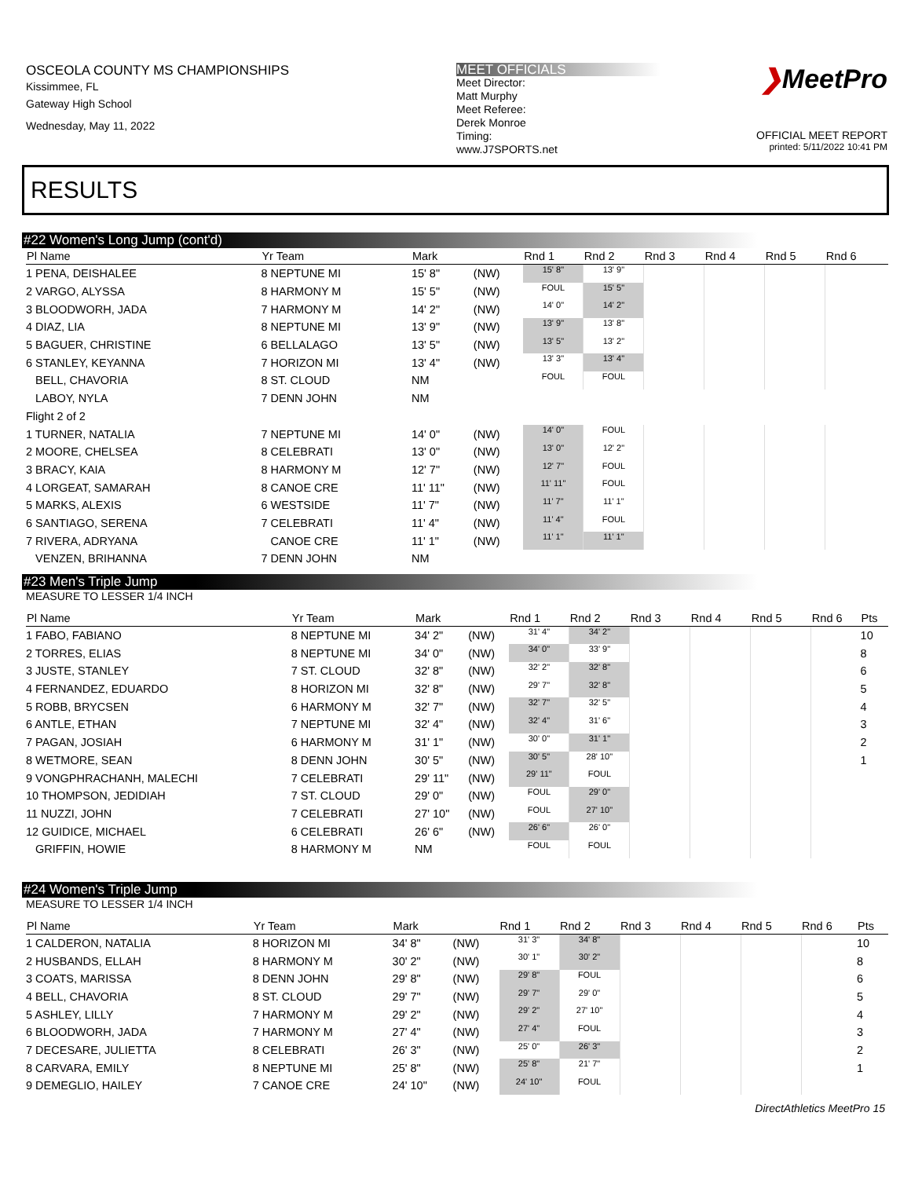OSCEOLA COUNTY MS CHAMPIONSHIPS
Kissimmee, FL
Gateway High School
Wednesday, May 11, 2022
MEET OFFICIALS
Meet Director:
Matt Murphy
Meet Referee:
Derek Monroe
Timing:
www.J7SPORTS.net
❯MeetPro
OFFICIAL MEET REPORT
printed: 5/11/2022 10:41 PM
RESULTS
#22 Women's Long Jump (cont'd)
| Pl Name | Yr Team | Mark | | Rnd 1 | Rnd 2 | Rnd 3 | Rnd 4 | Rnd 5 | Rnd 6 | |
| --- | --- | --- | --- | --- | --- | --- | --- | --- | --- | --- |
| 1 PENA, DEISHALEE | 8 NEPTUNE MI | 15' 8" | (NW) | 15' 8" | 13' 9" | | | | | |
| 2 VARGO, ALYSSA | 8 HARMONY M | 15' 5" | (NW) | FOUL | 15' 5" | | | | | |
| 3 BLOODWORH, JADA | 7 HARMONY M | 14' 2" | (NW) | 14' 0" | 14' 2" | | | | | |
| 4 DIAZ, LIA | 8 NEPTUNE MI | 13' 9" | (NW) | 13' 9" | 13' 8" | | | | | |
| 5 BAGUER, CHRISTINE | 6 BELLALAGO | 13' 5" | (NW) | 13' 5" | 13' 2" | | | | | |
| 6 STANLEY, KEYANNA | 7 HORIZON MI | 13' 4" | (NW) | 13' 3" | 13' 4" | | | | | |
| BELL, CHAVORIA | 8 ST. CLOUD | NM | | FOUL | FOUL | | | | | |
| LABOY, NYLA | 7 DENN JOHN | NM | | | | | | | | |
| Flight 2 of 2 | | | | | | | | | | |
| 1 TURNER, NATALIA | 7 NEPTUNE MI | 14' 0" | (NW) | 14' 0" | FOUL | | | | | |
| 2 MOORE, CHELSEA | 8 CELEBRATI | 13' 0" | (NW) | 13' 0" | 12' 2" | | | | | |
| 3 BRACY, KAIA | 8 HARMONY M | 12' 7" | (NW) | 12' 7" | FOUL | | | | | |
| 4 LORGEAT, SAMARAH | 8 CANOE CRE | 11' 11" | (NW) | 11' 11" | FOUL | | | | | |
| 5 MARKS, ALEXIS | 6 WESTSIDE | 11' 7" | (NW) | 11' 7" | 11' 1" | | | | | |
| 6 SANTIAGO, SERENA | 7 CELEBRATI | 11' 4" | (NW) | 11' 4" | FOUL | | | | | |
| 7 RIVERA, ADRYANA | CANOE CRE | 11' 1" | (NW) | 11' 1" | 11' 1" | | | | | |
| VENZEN, BRIHANNA | 7 DENN JOHN | NM | | | | | | | | |
#23 Men's Triple Jump
MEASURE TO LESSER 1/4 INCH
| Pl Name | Yr Team | Mark | | Rnd 1 | Rnd 2 | Rnd 3 | Rnd 4 | Rnd 5 | Rnd 6 | Pts |
| --- | --- | --- | --- | --- | --- | --- | --- | --- | --- | --- |
| 1 FABO, FABIANO | 8 NEPTUNE MI | 34' 2" | (NW) | 31' 4" | 34' 2" | | | | | 10 |
| 2 TORRES, ELIAS | 8 NEPTUNE MI | 34' 0" | (NW) | 34' 0" | 33' 9" | | | | | 8 |
| 3 JUSTE, STANLEY | 7 ST. CLOUD | 32' 8" | (NW) | 32' 2" | 32' 8" | | | | | 6 |
| 4 FERNANDEZ, EDUARDO | 8 HORIZON MI | 32' 8" | (NW) | 29' 7" | 32' 8" | | | | | 5 |
| 5 ROBB, BRYCSEN | 6 HARMONY M | 32' 7" | (NW) | 32' 7" | 32' 5" | | | | | 4 |
| 6 ANTLE, ETHAN | 7 NEPTUNE MI | 32' 4" | (NW) | 32' 4" | 31' 6" | | | | | 3 |
| 7 PAGAN, JOSIAH | 6 HARMONY M | 31' 1" | (NW) | 30' 0" | 31' 1" | | | | | 2 |
| 8 WETMORE, SEAN | 8 DENN JOHN | 30' 5" | (NW) | 30' 5" | 28' 10" | | | | | 1 |
| 9 VONGPHRACHANH, MALECHI | 7 CELEBRATI | 29' 11" | (NW) | 29' 11" | FOUL | | | | | |
| 10 THOMPSON, JEDIDIAH | 7 ST. CLOUD | 29' 0" | (NW) | FOUL | 29' 0" | | | | | |
| 11 NUZZI, JOHN | 7 CELEBRATI | 27' 10" | (NW) | FOUL | 27' 10" | | | | | |
| 12 GUIDICE, MICHAEL | 6 CELEBRATI | 26' 6" | (NW) | 26' 6" | 26' 0" | | | | | |
| GRIFFIN, HOWIE | 8 HARMONY M | NM | | FOUL | FOUL | | | | | |
#24 Women's Triple Jump
MEASURE TO LESSER 1/4 INCH
| Pl Name | Yr Team | Mark | | Rnd 1 | Rnd 2 | Rnd 3 | Rnd 4 | Rnd 5 | Rnd 6 | Pts |
| --- | --- | --- | --- | --- | --- | --- | --- | --- | --- | --- |
| 1 CALDERON, NATALIA | 8 HORIZON MI | 34' 8" | (NW) | 31' 3" | 34' 8" | | | | | 10 |
| 2 HUSBANDS, ELLAH | 8 HARMONY M | 30' 2" | (NW) | 30' 1" | 30' 2" | | | | | 8 |
| 3 COATS, MARISSA | 8 DENN JOHN | 29' 8" | (NW) | 29' 8" | FOUL | | | | | 6 |
| 4 BELL, CHAVORIA | 8 ST. CLOUD | 29' 7" | (NW) | 29' 7" | 29' 0" | | | | | 5 |
| 5 ASHLEY, LILLY | 7 HARMONY M | 29' 2" | (NW) | 29' 2" | 27' 10" | | | | | 4 |
| 6 BLOODWORH, JADA | 7 HARMONY M | 27' 4" | (NW) | 27' 4" | FOUL | | | | | 3 |
| 7 DECESARE, JULIETTA | 8 CELEBRATI | 26' 3" | (NW) | 25' 0" | 26' 3" | | | | | 2 |
| 8 CARVARA, EMILY | 8 NEPTUNE MI | 25' 8" | (NW) | 25' 8" | 21' 7" | | | | | 1 |
| 9 DEMEGLIO, HAILEY | 7 CANOE CRE | 24' 10" | (NW) | 24' 10" | FOUL | | | | | |
DirectAthletics MeetPro 15